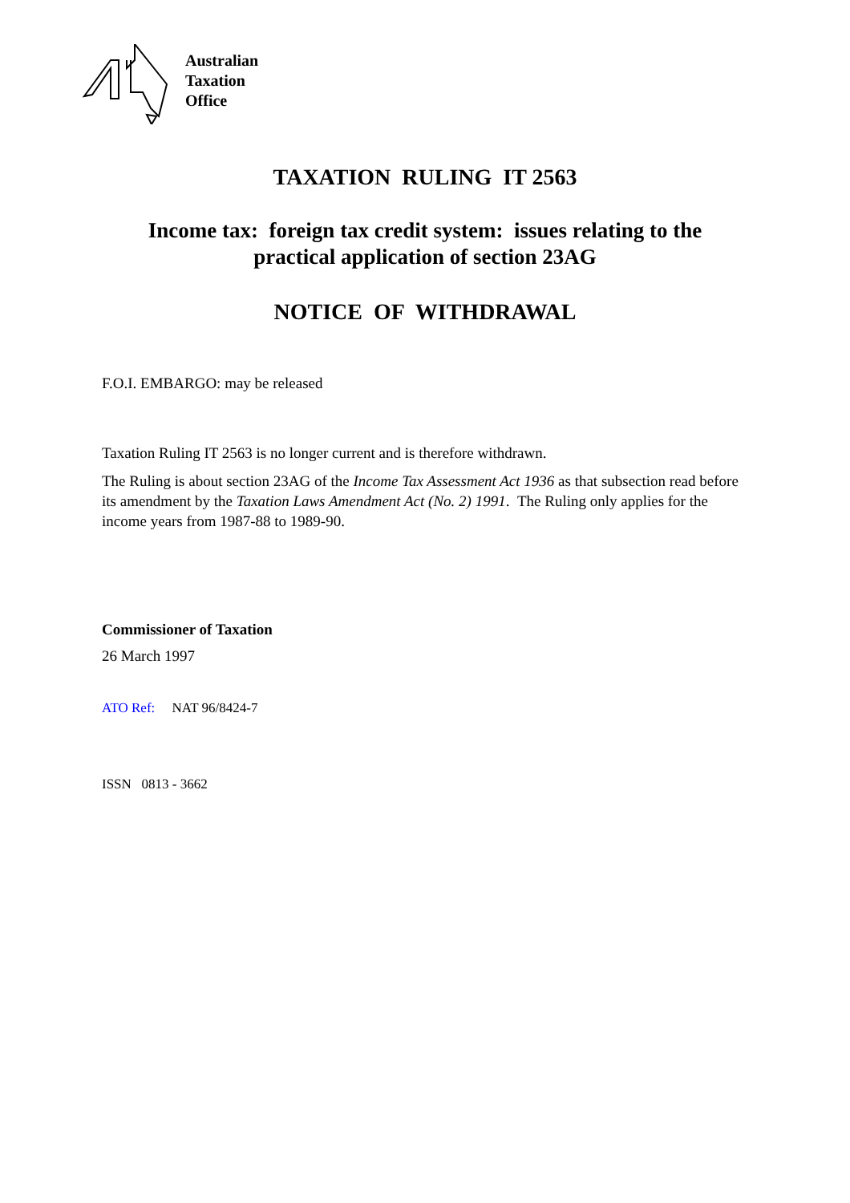Australian
Taxation
Office
TAXATION RULING IT 2563
Income tax: foreign tax credit system: issues relating to the practical application of section 23AG
NOTICE OF WITHDRAWAL
F.O.I. EMBARGO: may be released
Taxation Ruling IT 2563 is no longer current and is therefore withdrawn.
The Ruling is about section 23AG of the Income Tax Assessment Act 1936 as that subsection read before its amendment by the Taxation Laws Amendment Act (No. 2) 1991. The Ruling only applies for the income years from 1987-88 to 1989-90.
Commissioner of Taxation
26 March 1997
ATO Ref: NAT 96/8424-7
ISSN 0813 - 3662